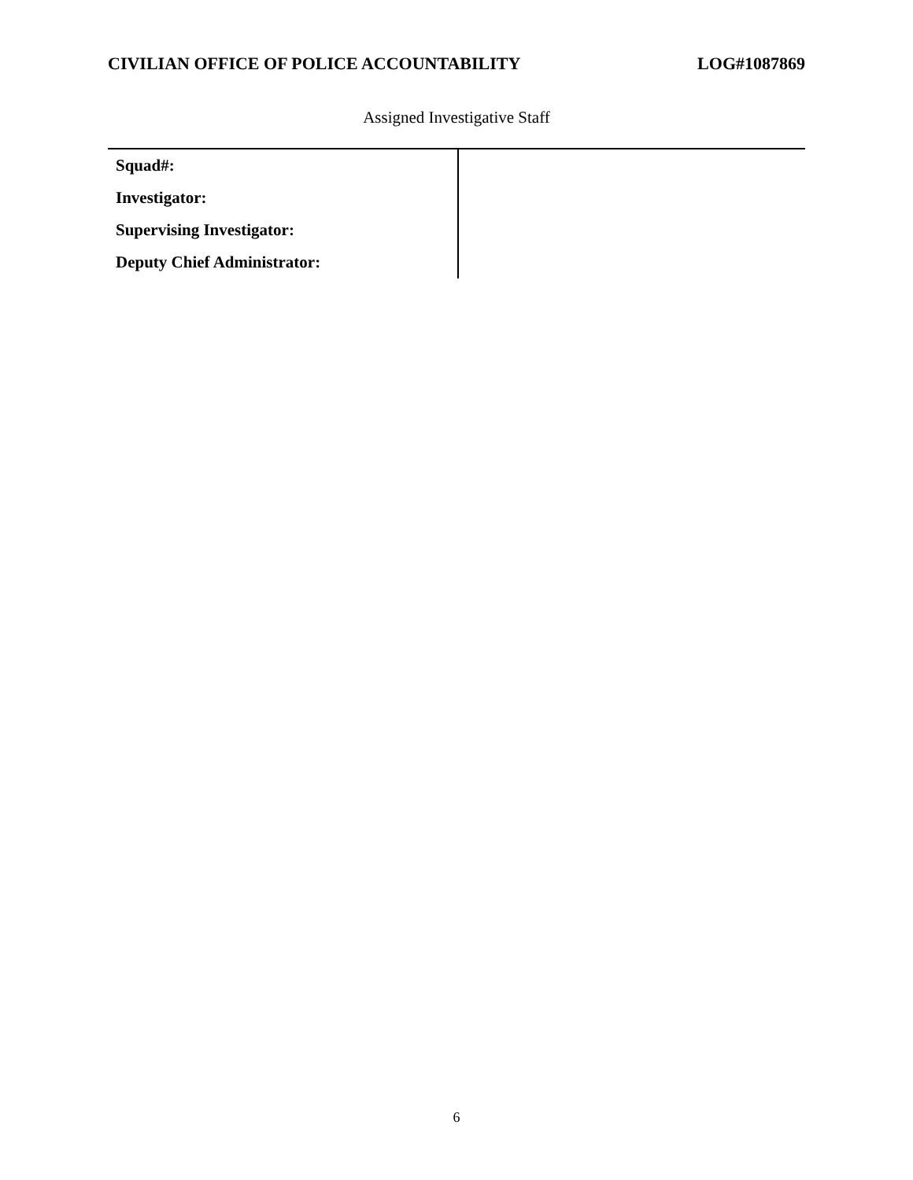CIVILIAN OFFICE OF POLICE ACCOUNTABILITY LOG#1087869
Assigned Investigative Staff
| Squad#: | |
| Investigator: | |
| Supervising Investigator: | |
| Deputy Chief Administrator: | |
6